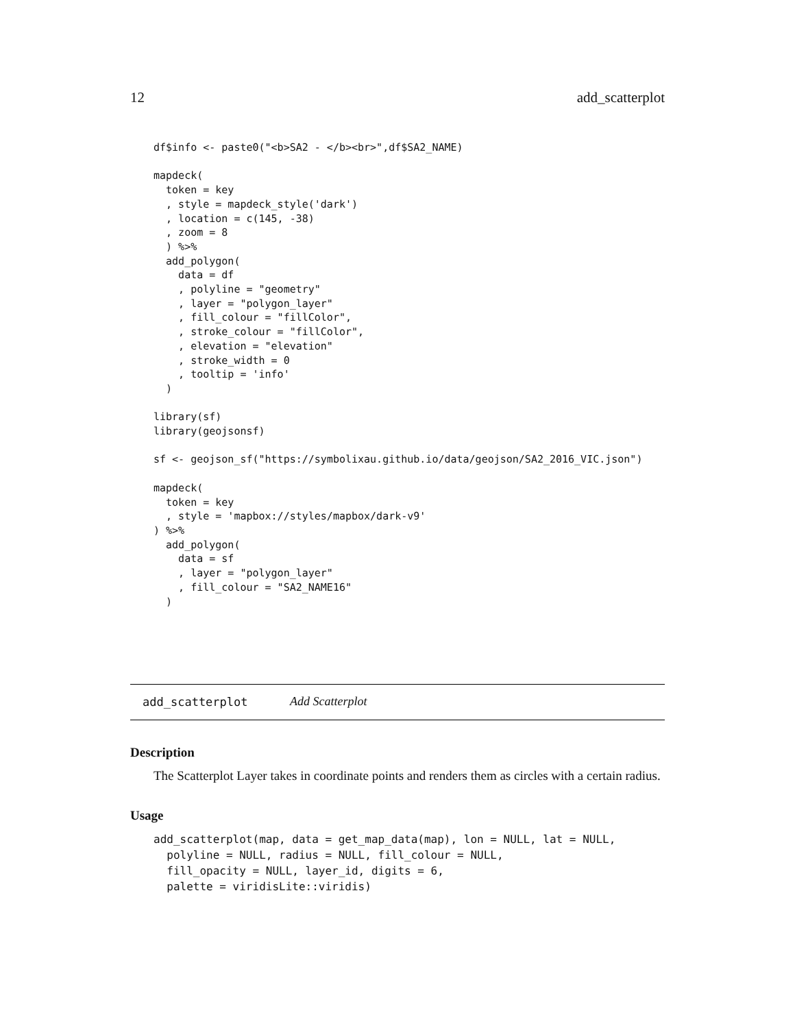12 add_scatterplot
df$info <- paste0("<b>SA2 - </b><br>",df$SA2_NAME)

mapdeck(
  token = key
  , style = mapdeck_style('dark')
  , location = c(145, -38)
  , zoom = 8
  ) %>%
  add_polygon(
    data = df
    , polyline = "geometry"
    , layer = "polygon_layer"
    , fill_colour = "fillColor",
    , stroke_colour = "fillColor",
    , elevation = "elevation"
    , stroke_width = 0
    , tooltip = 'info'
  )

library(sf)
library(geojsonsf)

sf <- geojson_sf("https://symbolixau.github.io/data/geojson/SA2_2016_VIC.json")

mapdeck(
  token = key
  , style = 'mapbox://styles/mapbox/dark-v9'
) %>%
  add_polygon(
    data = sf
    , layer = "polygon_layer"
    , fill_colour = "SA2_NAME16"
  )
add_scatterplot Add Scatterplot
Description
The Scatterplot Layer takes in coordinate points and renders them as circles with a certain radius.
Usage
add_scatterplot(map, data = get_map_data(map), lon = NULL, lat = NULL,
  polyline = NULL, radius = NULL, fill_colour = NULL,
  fill_opacity = NULL, layer_id, digits = 6,
  palette = viridisLite::viridis)